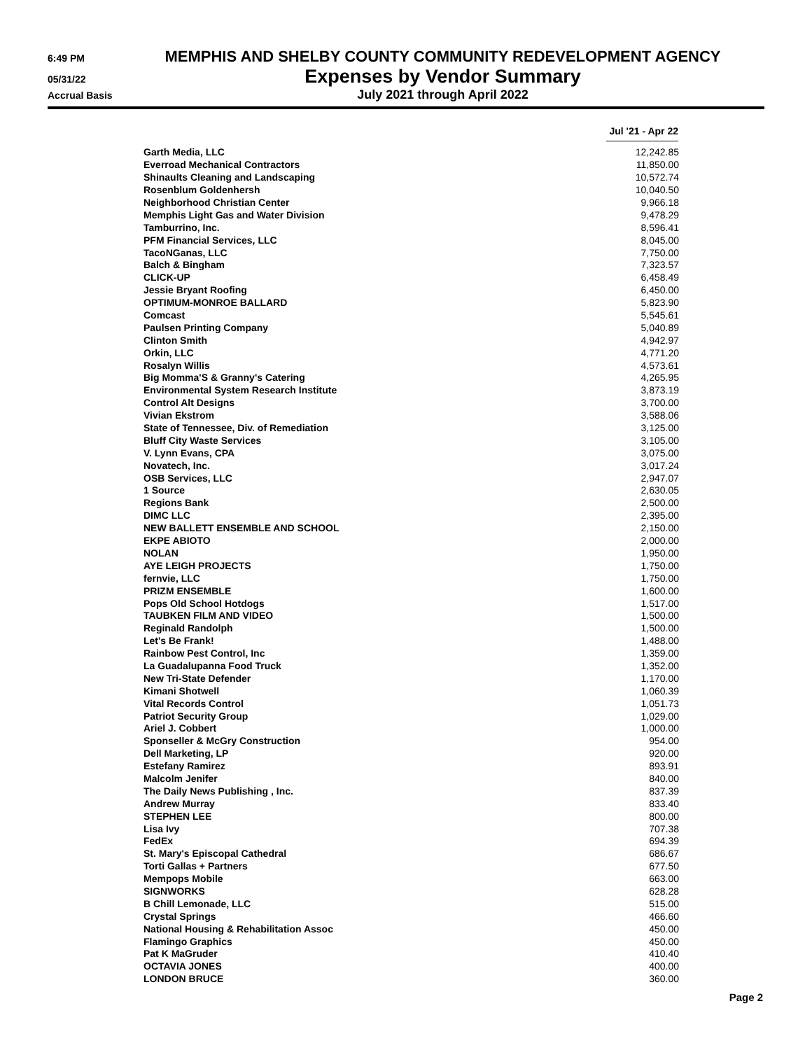6:49 PM
MEMPHIS AND SHELBY COUNTY COMMUNITY REDEVELOPMENT AGENCY
05/31/22
Expenses by Vendor Summary
Accrual Basis
July 2021 through April 2022
| | Jul '21 - Apr 22 |
| --- | --- |
| Garth Media, LLC | 12,242.85 |
| Everroad Mechanical Contractors | 11,850.00 |
| Shinaults Cleaning and Landscaping | 10,572.74 |
| Rosenblum Goldenhersh | 10,040.50 |
| Neighborhood Christian Center | 9,966.18 |
| Memphis Light Gas and Water Division | 9,478.29 |
| Tamburrino, Inc. | 8,596.41 |
| PFM Financial Services, LLC | 8,045.00 |
| TacoNGanas, LLC | 7,750.00 |
| Balch & Bingham | 7,323.57 |
| CLICK-UP | 6,458.49 |
| Jessie Bryant Roofing | 6,450.00 |
| OPTIMUM-MONROE BALLARD | 5,823.90 |
| Comcast | 5,545.61 |
| Paulsen Printing Company | 5,040.89 |
| Clinton Smith | 4,942.97 |
| Orkin, LLC | 4,771.20 |
| Rosalyn Willis | 4,573.61 |
| Big Momma'S & Granny's Catering | 4,265.95 |
| Environmental System Research Institute | 3,873.19 |
| Control Alt Designs | 3,700.00 |
| Vivian Ekstrom | 3,588.06 |
| State of Tennessee, Div. of Remediation | 3,125.00 |
| Bluff City Waste Services | 3,105.00 |
| V. Lynn Evans, CPA | 3,075.00 |
| Novatech, Inc. | 3,017.24 |
| OSB Services, LLC | 2,947.07 |
| 1 Source | 2,630.05 |
| Regions Bank | 2,500.00 |
| DIMC LLC | 2,395.00 |
| NEW BALLETT ENSEMBLE AND SCHOOL | 2,150.00 |
| EKPE ABIOTO | 2,000.00 |
| NOLAN | 1,950.00 |
| AYE LEIGH PROJECTS | 1,750.00 |
| fernvie, LLC | 1,750.00 |
| PRIZM ENSEMBLE | 1,600.00 |
| Pops Old School Hotdogs | 1,517.00 |
| TAUBKEN FILM AND VIDEO | 1,500.00 |
| Reginald Randolph | 1,500.00 |
| Let's Be Frank! | 1,488.00 |
| Rainbow Pest Control, Inc | 1,359.00 |
| La Guadalupanna Food Truck | 1,352.00 |
| New Tri-State Defender | 1,170.00 |
| Kimani Shotwell | 1,060.39 |
| Vital Records Control | 1,051.73 |
| Patriot Security Group | 1,029.00 |
| Ariel J. Cobbert | 1,000.00 |
| Sponseller & McGry Construction | 954.00 |
| Dell Marketing, LP | 920.00 |
| Estefany Ramirez | 893.91 |
| Malcolm Jenifer | 840.00 |
| The Daily News Publishing , Inc. | 837.39 |
| Andrew Murray | 833.40 |
| STEPHEN LEE | 800.00 |
| Lisa Ivy | 707.38 |
| FedEx | 694.39 |
| St. Mary's Episcopal Cathedral | 686.67 |
| Torti Gallas + Partners | 677.50 |
| Mempops Mobile | 663.00 |
| SIGNWORKS | 628.28 |
| B Chill Lemonade, LLC | 515.00 |
| Crystal Springs | 466.60 |
| National Housing & Rehabilitation Assoc | 450.00 |
| Flamingo Graphics | 450.00 |
| Pat K MaGruder | 410.40 |
| OCTAVIA JONES | 400.00 |
| LONDON BRUCE | 360.00 |
Page 2